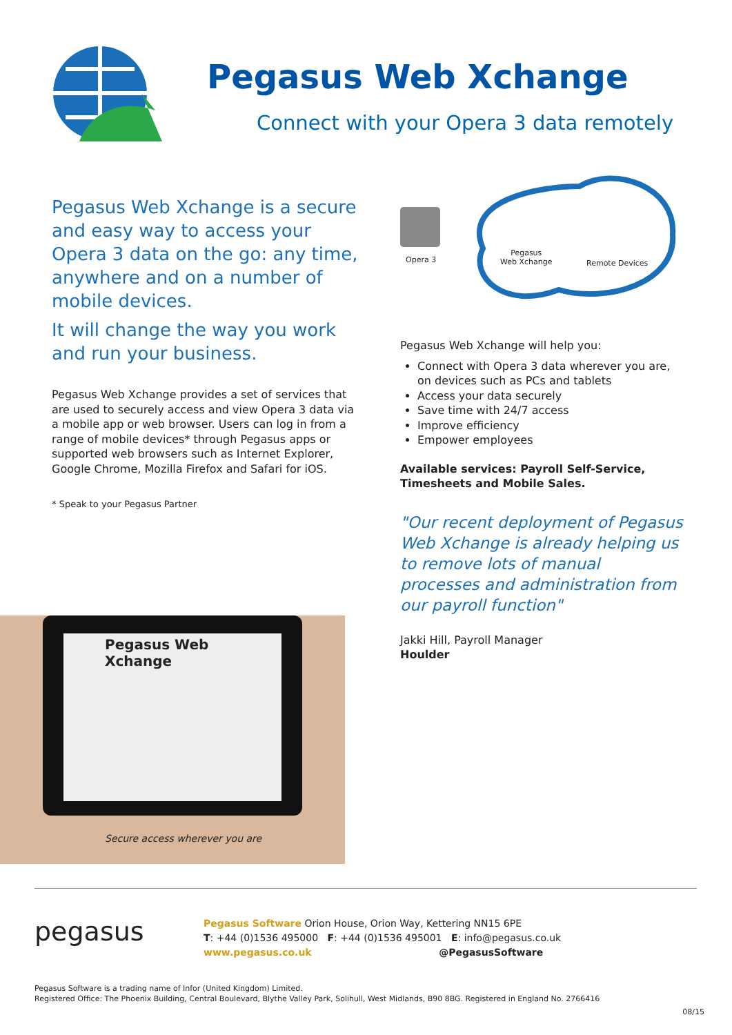Pegasus Web Xchange
Connect with your Opera 3 data remotely
Pegasus Web Xchange is a secure and easy way to access your Opera 3 data on the go: any time, anywhere and on a number of mobile devices.
It will change the way you work and run your business.
Pegasus Web Xchange provides a set of services that are used to securely access and view Opera 3 data via a mobile app or web browser. Users can log in from a range of mobile devices* through Pegasus apps or supported web browsers such as Internet Explorer, Google Chrome, Mozilla Firefox and Safari for iOS.
* Speak to your Pegasus Partner
Pegasus Web Xchange
Secure access wherever you are
Opera 3
Pegasus
Web Xchange Remote Devices
Pegasus Web Xchange will help you:
Connect with Opera 3 data wherever you are, on devices such as PCs and tablets
Access your data securely
Save time with 24/7 access
Improve efficiency
Empower employees
Available services: Payroll Self-Service, Timesheets and Mobile Sales.
"Our recent deployment of Pegasus Web Xchange is already helping us to remove lots of manual processes and administration from our payroll function"
Jakki Hill, Payroll Manager
Houlder
pegasus
Pegasus Software Orion House, Orion Way, Kettering NN15 6PE
T: +44 (0)1536 495000 F: +44 (0)1536 495001 E: info@pegasus.co.uk
www.pegasus.co.uk @PegasusSoftware
Pegasus Software is a trading name of Infor (United Kingdom) Limited.
Registered Office: The Phoenix Building, Central Boulevard, Blythe Valley Park, Solihull, West Midlands, B90 8BG. Registered in England No. 2766416
08/15